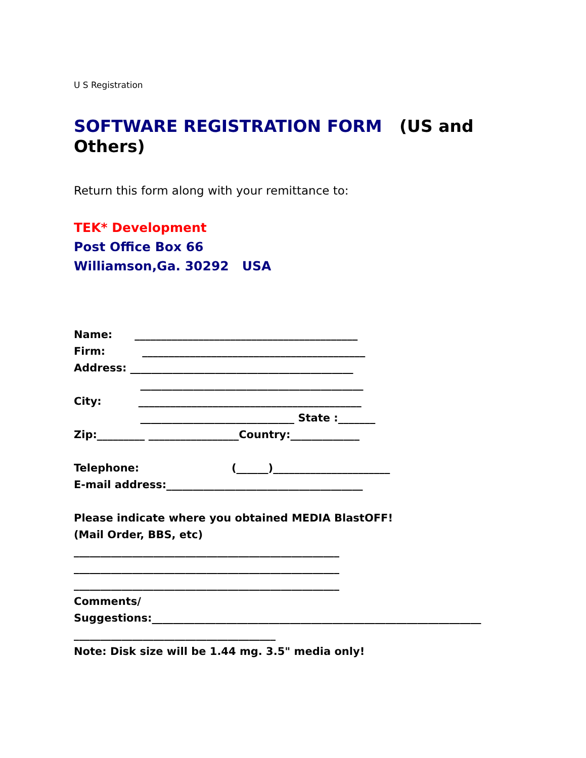U S Registration
SOFTWARE REGISTRATION FORM (US and Others)
Return this form along with your remittance to:
TEK* Development
Post Office Box 66
Williamson,Ga. 30292 USA
Name: __________________________________________ Firm: __________________________________________ Address: __________________________________________ __________________________________________ City: __________________________________________ _____________________________ State :_______ Zip:_________ _________________Country:_____________ Telephone: (______)______________________ E-mail address:_____________________________________ Please indicate where you obtained MEDIA BlastOFF! (Mail Order, BBS, etc) __________________________________________________ __________________________________________________ __________________________________________________ Comments/ Suggestions:______________________________________________________________ ______________________________________ Note: Disk size will be 1.44 mg. 3.5" media only!